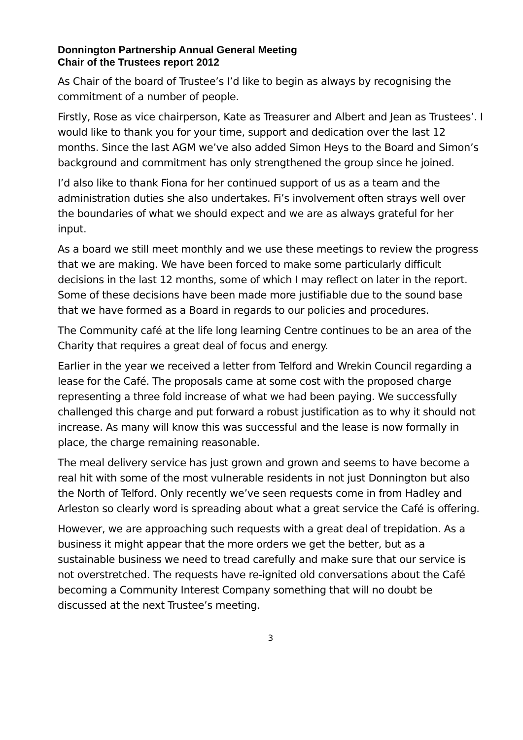Donnington Partnership Annual General Meeting
Chair of the Trustees report 2012
As Chair of the board of Trustee’s I’d like to begin as always by recognising the commitment of a number of people.
Firstly, Rose as vice chairperson, Kate as Treasurer and Albert and Jean as Trustees’. I would like to thank you for your time, support and dedication over the last 12 months. Since the last AGM we’ve also added Simon Heys to the Board and Simon’s background and commitment has only strengthened the group since he joined.
I’d also like to thank Fiona for her continued support of us as a team and the administration duties she also undertakes. Fi’s involvement often strays well over the boundaries of what we should expect and we are as always grateful for her input.
As a board we still meet monthly and we use these meetings to review the progress that we are making. We have been forced to make some particularly difficult decisions in the last 12 months, some of which I may reflect on later in the report. Some of these decisions have been made more justifiable due to the sound base that we have formed as a Board in regards to our policies and procedures.
The Community café at the life long learning Centre continues to be an area of the Charity that requires a great deal of focus and energy.
Earlier in the year we received a letter from Telford and Wrekin Council regarding a lease for the Café. The proposals came at some cost with the proposed charge representing a three fold increase of what we had been paying. We successfully challenged this charge and put forward a robust justification as to why it should not increase. As many will know this was successful and the lease is now formally in place, the charge remaining reasonable.
The meal delivery service has just grown and grown and seems to have become a real hit with some of the most vulnerable residents in not just Donnington but also the North of Telford. Only recently we’ve seen requests come in from Hadley and Arleston so clearly word is spreading about what a great service the Café is offering.
However, we are approaching such requests with a great deal of trepidation. As a business it might appear that the more orders we get the better, but as a sustainable business we need to tread carefully and make sure that our service is not overstretched. The requests have re-ignited old conversations about the Café becoming a Community Interest Company something that will no doubt be discussed at the next Trustee’s meeting.
3